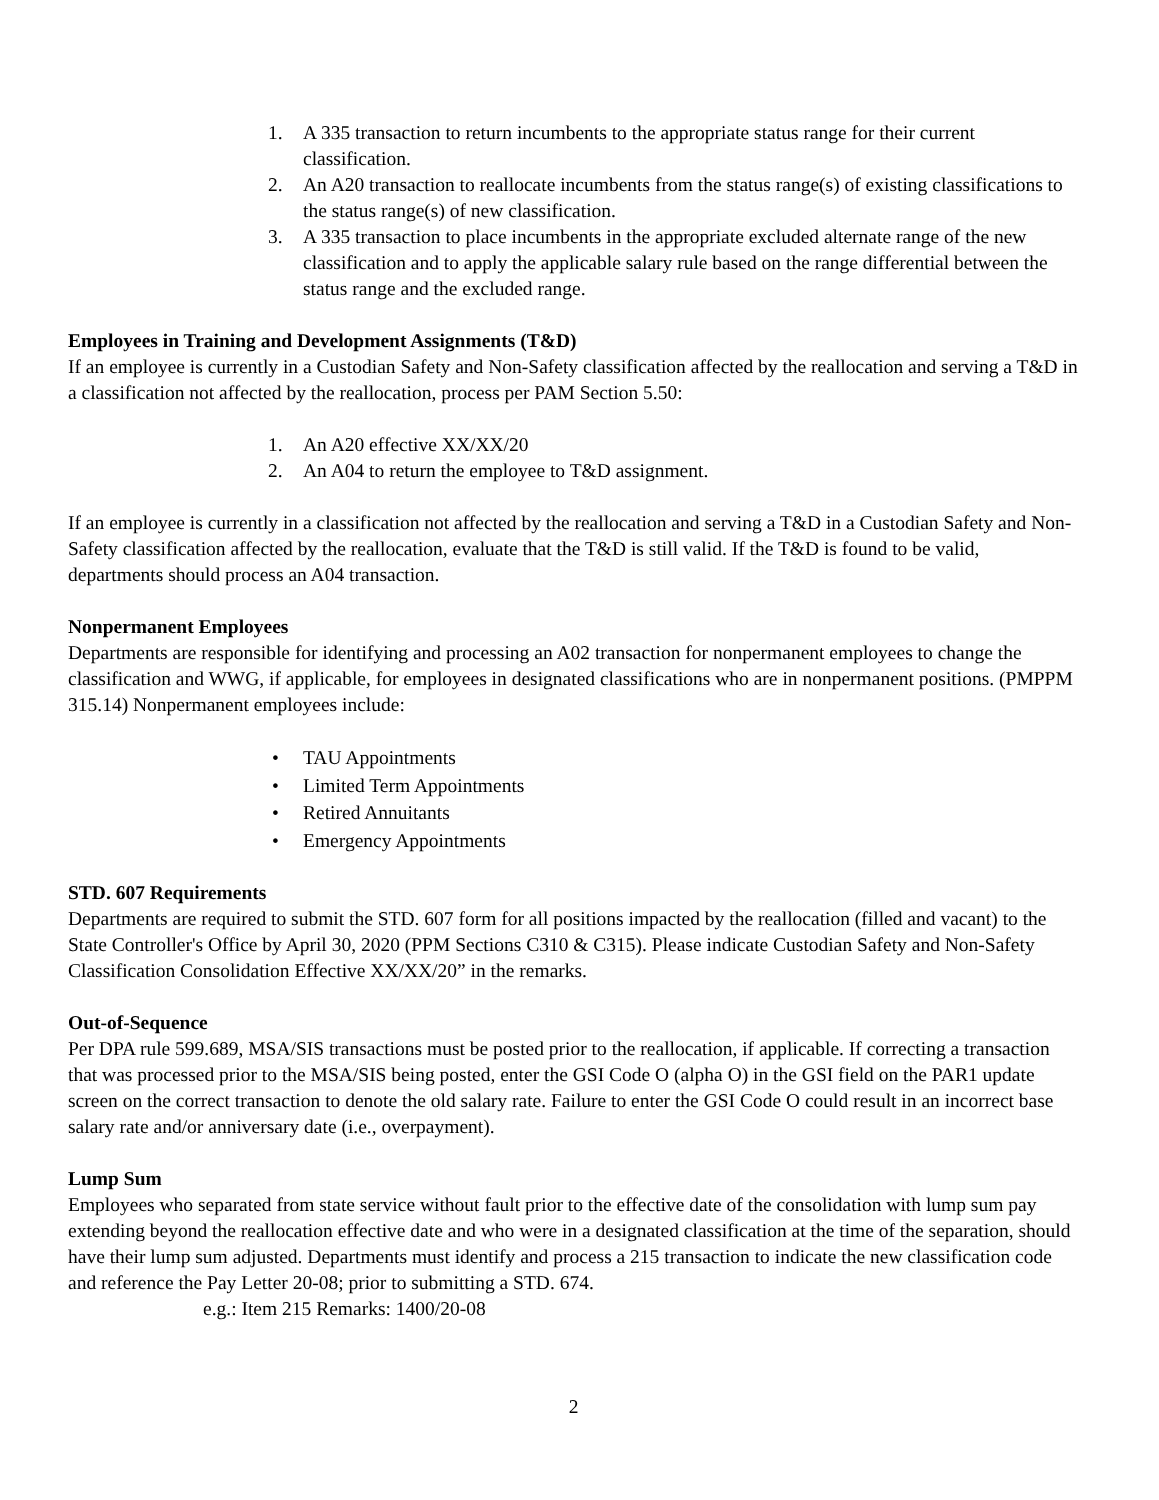1. A 335 transaction to return incumbents to the appropriate status range for their current classification.
2. An A20 transaction to reallocate incumbents from the status range(s) of existing classifications to the status range(s) of new classification.
3. A 335 transaction to place incumbents in the appropriate excluded alternate range of the new classification and to apply the applicable salary rule based on the range differential between the status range and the excluded range.
Employees in Training and Development Assignments (T&D)
If an employee is currently in a Custodian Safety and Non-Safety classification affected by the reallocation and serving a T&D in a classification not affected by the reallocation, process per PAM Section 5.50:
1. An A20 effective XX/XX/20
2. An A04 to return the employee to T&D assignment.
If an employee is currently in a classification not affected by the reallocation and serving a T&D in a Custodian Safety and Non-Safety classification affected by the reallocation, evaluate that the T&D is still valid. If the T&D is found to be valid, departments should process an A04 transaction.
Nonpermanent Employees
Departments are responsible for identifying and processing an A02 transaction for nonpermanent employees to change the classification and WWG, if applicable, for employees in designated classifications who are in nonpermanent positions. (PMPPM 315.14) Nonpermanent employees include:
• TAU Appointments
• Limited Term Appointments
• Retired Annuitants
• Emergency Appointments
STD. 607 Requirements
Departments are required to submit the STD. 607 form for all positions impacted by the reallocation (filled and vacant) to the State Controller's Office by April 30, 2020 (PPM Sections C310 & C315). Please indicate Custodian Safety and Non-Safety Classification Consolidation Effective XX/XX/20” in the remarks.
Out-of-Sequence
Per DPA rule 599.689, MSA/SIS transactions must be posted prior to the reallocation, if applicable. If correcting a transaction that was processed prior to the MSA/SIS being posted, enter the GSI Code O (alpha O) in the GSI field on the PAR1 update screen on the correct transaction to denote the old salary rate. Failure to enter the GSI Code O could result in an incorrect base salary rate and/or anniversary date (i.e., overpayment).
Lump Sum
Employees who separated from state service without fault prior to the effective date of the consolidation with lump sum pay extending beyond the reallocation effective date and who were in a designated classification at the time of the separation, should have their lump sum adjusted. Departments must identify and process a 215 transaction to indicate the new classification code and reference the Pay Letter 20-08; prior to submitting a STD. 674.
e.g.: Item 215 Remarks: 1400/20-08
2